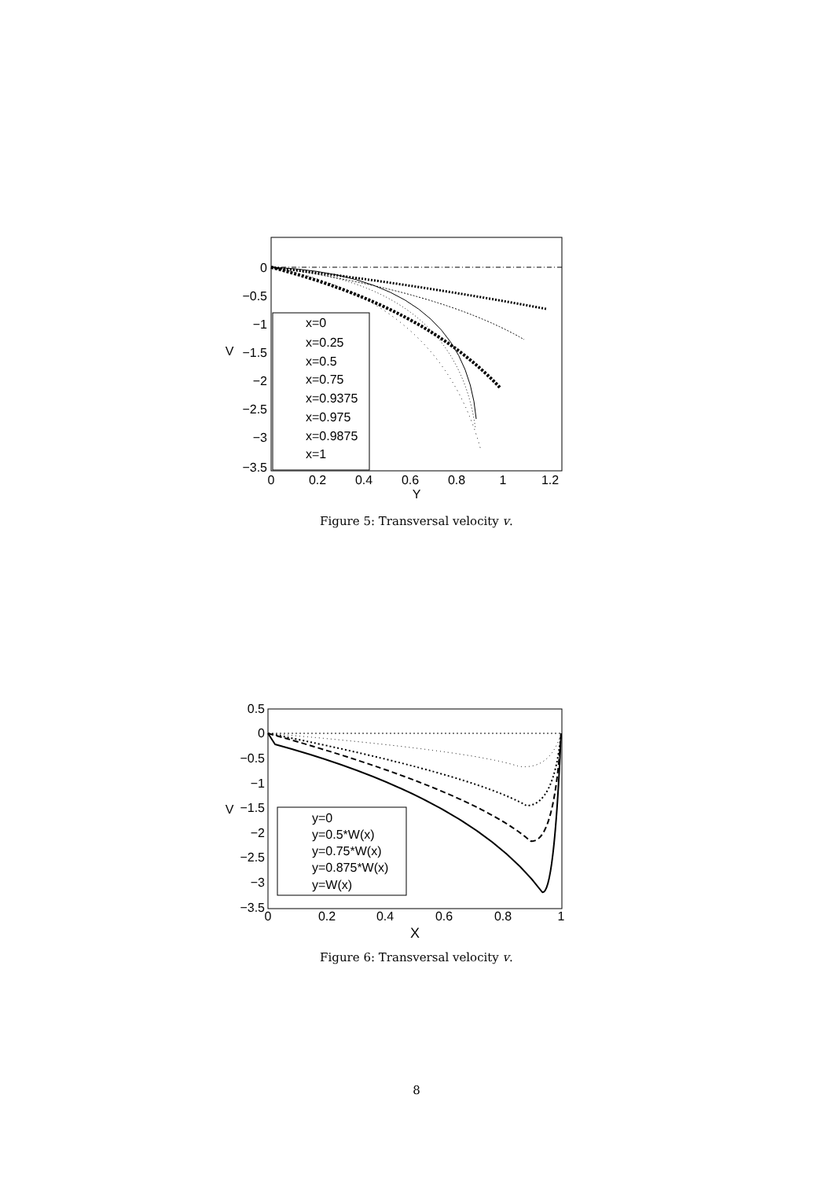0
−0.5
−1
−1.5
−2
−2.5
−3
−3.5
0
0.2
0.4
0.6
0.8
1
1.2
Y
V
x=0
x=0.25
x=0.5
x=0.75
x=0.9375
x=0.975
x=0.9875
x=1
Figure 5: Transversal velocity v.
0.5
0
−0.5
−1
−1.5
−2
−2.5
−3
−3.5
0
0.2
0.4
0.6
0.8
1
X
V
y=0
y=0.5*W(x)
y=0.75*W(x)
y=0.875*W(x)
y=W(x)
Figure 6: Transversal velocity v.
8